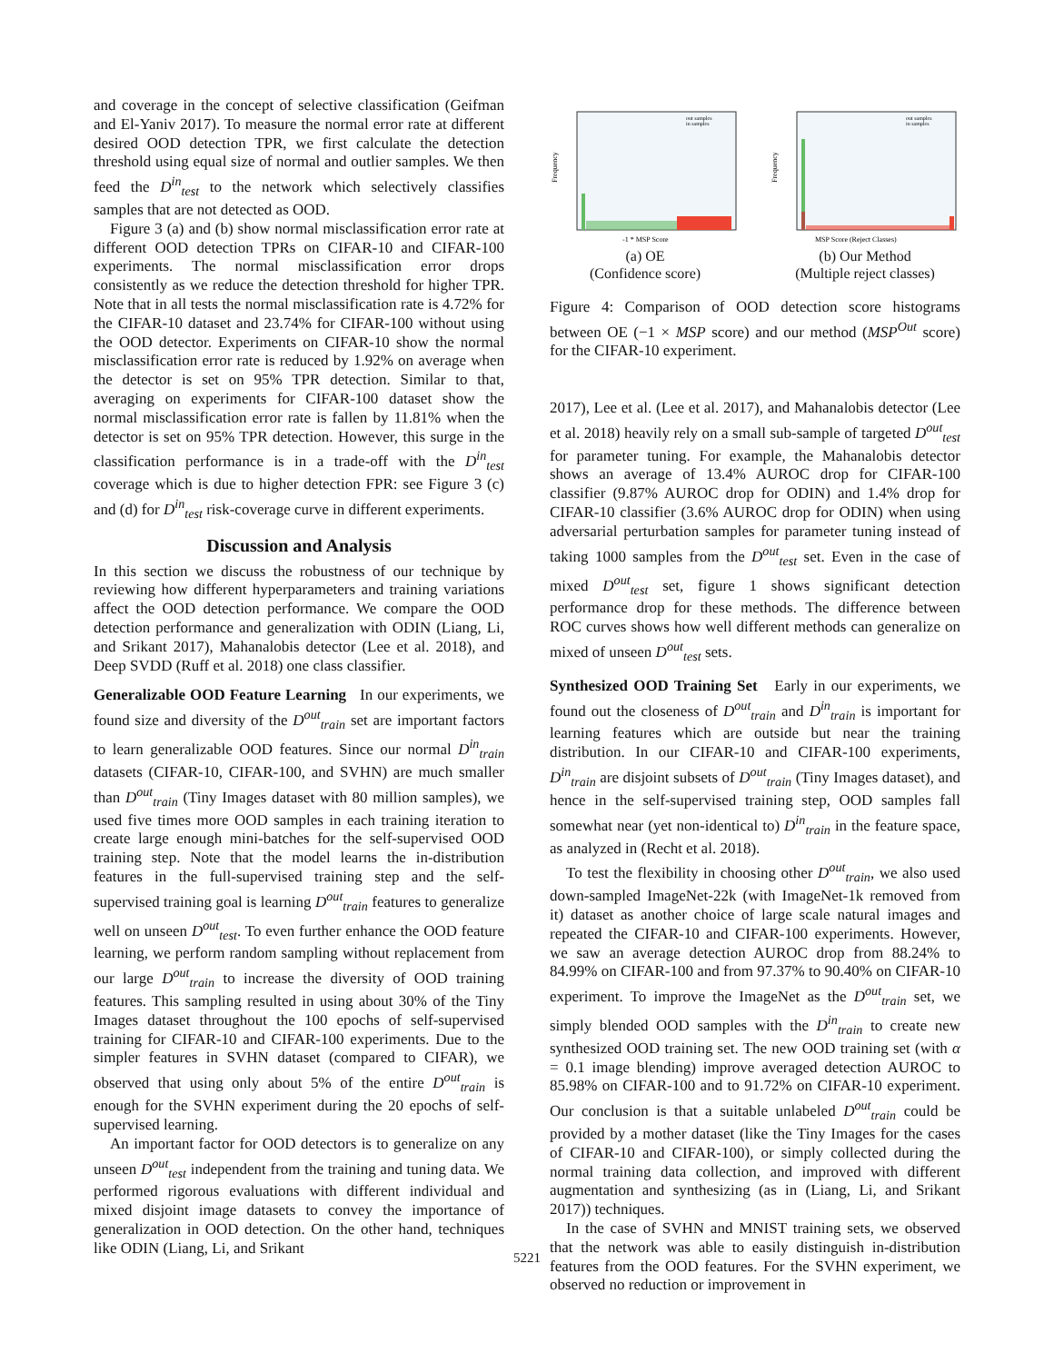and coverage in the concept of selective classification (Geifman and El-Yaniv 2017). To measure the normal error rate at different desired OOD detection TPR, we first calculate the detection threshold using equal size of normal and outlier samples. We then feed the D<sup>in</sup><sub>test</sub> to the network which selectively classifies samples that are not detected as OOD.
Figure 3 (a) and (b) show normal misclassification error rate at different OOD detection TPRs on CIFAR-10 and CIFAR-100 experiments. The normal misclassification error drops consistently as we reduce the detection threshold for higher TPR. Note that in all tests the normal misclassification rate is 4.72% for the CIFAR-10 dataset and 23.74% for CIFAR-100 without using the OOD detector. Experiments on CIFAR-10 show the normal misclassification error rate is reduced by 1.92% on average when the detector is set on 95% TPR detection. Similar to that, averaging on experiments for CIFAR-100 dataset show the normal misclassification error rate is fallen by 11.81% when the detector is set on 95% TPR detection. However, this surge in the classification performance is in a trade-off with the D<sup>in</sup><sub>test</sub> coverage which is due to higher detection FPR: see Figure 3 (c) and (d) for D<sup>in</sup><sub>test</sub> risk-coverage curve in different experiments.
Discussion and Analysis
In this section we discuss the robustness of our technique by reviewing how different hyperparameters and training variations affect the OOD detection performance. We compare the OOD detection performance and generalization with ODIN (Liang, Li, and Srikant 2017), Mahanalobis detector (Lee et al. 2018), and Deep SVDD (Ruff et al. 2018) one class classifier.
Generalizable OOD Feature Learning In our experiments, we found size and diversity of the D<sup>out</sup><sub>train</sub> set are important factors to learn generalizable OOD features. Since our normal D<sup>in</sup><sub>train</sub> datasets (CIFAR-10, CIFAR-100, and SVHN) are much smaller than D<sup>out</sup><sub>train</sub> (Tiny Images dataset with 80 million samples), we used five times more OOD samples in each training iteration to create large enough mini-batches for the self-supervised OOD training step. Note that the model learns the in-distribution features in the full-supervised training step and the self-supervised training goal is learning D<sup>out</sup><sub>train</sub> features to generalize well on unseen D<sup>out</sup><sub>test</sub>. To even further enhance the OOD feature learning, we perform random sampling without replacement from our large D<sup>out</sup><sub>train</sub> to increase the diversity of OOD training features. This sampling resulted in using about 30% of the Tiny Images dataset throughout the 100 epochs of self-supervised training for CIFAR-10 and CIFAR-100 experiments. Due to the simpler features in SVHN dataset (compared to CIFAR), we observed that using only about 5% of the entire D<sup>out</sup><sub>train</sub> is enough for the SVHN experiment during the 20 epochs of self-supervised learning.
An important factor for OOD detectors is to generalize on any unseen D<sup>out</sup><sub>test</sub> independent from the training and tuning data. We performed rigorous evaluations with different individual and mixed disjoint image datasets to convey the importance of generalization in OOD detection. On the other hand, techniques like ODIN (Liang, Li, and Srikant
Frequency
-1 * MSP Score
out samples
in samples
(a) OE
(Confidence score)
Frequency
MSP Score (Reject Classes)
out samples
in samples
(b) Our Method
(Multiple reject classes)
Figure 4: Comparison of OOD detection score histograms between OE (−1 × MSP score) and our method (MSP<sup>Out</sup> score) for the CIFAR-10 experiment.
2017), Lee et al. (Lee et al. 2017), and Mahanalobis detector (Lee et al. 2018) heavily rely on a small sub-sample of targeted D<sup>out</sup><sub>test</sub> for parameter tuning. For example, the Mahanalobis detector shows an average of 13.4% AUROC drop for CIFAR-100 classifier (9.87% AUROC drop for ODIN) and 1.4% drop for CIFAR-10 classifier (3.6% AUROC drop for ODIN) when using adversarial perturbation samples for parameter tuning instead of taking 1000 samples from the D<sup>out</sup><sub>test</sub> set. Even in the case of mixed D<sup>out</sup><sub>test</sub> set, figure 1 shows significant detection performance drop for these methods. The difference between ROC curves shows how well different methods can generalize on mixed of unseen D<sup>out</sup><sub>test</sub> sets.
Synthesized OOD Training Set Early in our experiments, we found out the closeness of D<sup>out</sup><sub>train</sub> and D<sup>in</sup><sub>train</sub> is important for learning features which are outside but near the training distribution. In our CIFAR-10 and CIFAR-100 experiments, D<sup>in</sup><sub>train</sub> are disjoint subsets of D<sup>out</sup><sub>train</sub> (Tiny Images dataset), and hence in the self-supervised training step, OOD samples fall somewhat near (yet non-identical to) D<sup>in</sup><sub>train</sub> in the feature space, as analyzed in (Recht et al. 2018).
To test the flexibility in choosing other D<sup>out</sup><sub>train</sub>, we also used down-sampled ImageNet-22k (with ImageNet-1k removed from it) dataset as another choice of large scale natural images and repeated the CIFAR-10 and CIFAR-100 experiments. However, we saw an average detection AUROC drop from 88.24% to 84.99% on CIFAR-100 and from 97.37% to 90.40% on CIFAR-10 experiment. To improve the ImageNet as the D<sup>out</sup><sub>train</sub> set, we simply blended OOD samples with the D<sup>in</sup><sub>train</sub> to create new synthesized OOD training set. The new OOD training set (with α = 0.1 image blending) improve averaged detection AUROC to 85.98% on CIFAR-100 and to 91.72% on CIFAR-10 experiment. Our conclusion is that a suitable unlabeled D<sup>out</sup><sub>train</sub> could be provided by a mother dataset (like the Tiny Images for the cases of CIFAR-10 and CIFAR-100), or simply collected during the normal training data collection, and improved with different augmentation and synthesizing (as in (Liang, Li, and Srikant 2017)) techniques.
In the case of SVHN and MNIST training sets, we observed that the network was able to easily distinguish in-distribution features from the OOD features. For the SVHN experiment, we observed no reduction or improvement in
5221